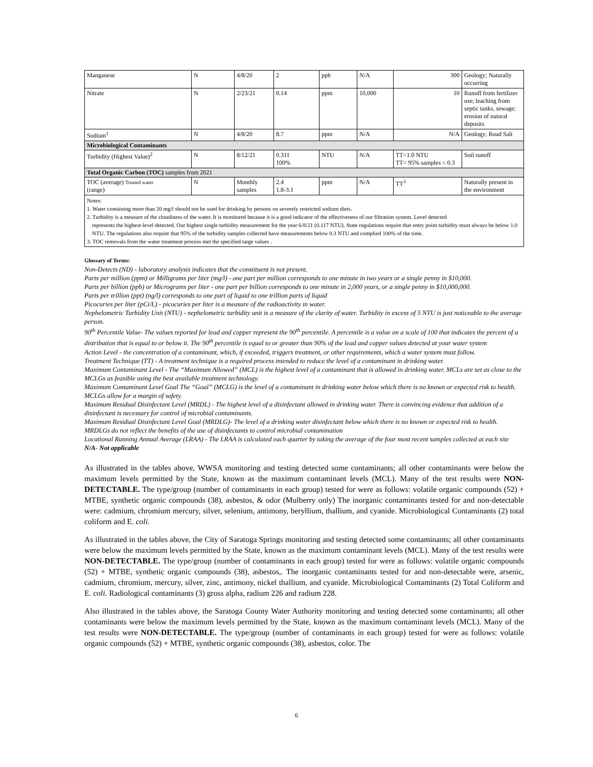| Manganese | N | 4/8/20 | 2 | ppb | N/A | 300 | Geology; Naturally occurring |
| Nitrate | N | 2/23/21 | 0.14 | ppm | 10,000 | 10 | Runoff from fertilizer use; leaching from septic tanks, sewage; erosion of natural deposits |
| Sodium<sup>1</sup> | N | 4/8/20 | 8.7 | ppm | N/A | N/A | Geology; Road Salt |
| Microbiological Contaminants | | | | | | | |
| Turbidity (Highest Value)<sup>2</sup> | N | 8/12/21 | 0.311 100% | NTU | N/A | TT=1.0 NTU TT= 95% samples < 0.3 | Soil runoff |
| Total Organic Carbon (TOC) samples from 2021 | | | | | | | |
| TOC (average) Treated water (range) | N | Monthly samples | 2.4 1.8-3.1 | ppm | N/A | TT<sup>3</sup> | Naturally present in the environment |
Notes:
1. Water containing more than 20 mg/l should not be used for drinking by persons on severely restricted sodium diets.
2. Turbidity is a measure of the cloudiness of the water. It is monitored because it is a good indicator of the effectiveness of our filtration system. Level detected
represents the highest-level detected. Our highest single turbidity measurement for the year 6/8/21 (0.117 NTU). State regulations require that entry point turbidity must always be below 1.0 NTU. The regulations also require that 95% of the turbidity samples collected have measurements below 0.3 NTU and complied 100% of the time.
3. TOC removals from the water treatment process met the specified targe values .
Glossary of Terms:
Non-Detects (ND) - laboratory analysis indicates that the constituent is not present.
Parts per million (ppm) or Milligrams per liter (mg/l) - one part per million corresponds to one minute in two years or a single penny in $10,000.
Parts per billion (ppb) or Micrograms per liter - one part per billion corresponds to one minute in 2,000 years, or a single penny in $10,000,000.
Parts per trillion (ppt) (ng/l) corresponds to one part of liquid to one trillion parts of liquid
Picocuries per liter (pCi/L) - picocuries per liter is a measure of the radioactivity in water.
Nephelometric Turbidity Unit (NTU) - nephelometric turbidity unit is a measure of the clarity of water. Turbidity in excess of 5 NTU is just noticeable to the average person.
90<sup>th</sup> Percentile Value- The values reported for lead and copper represent the 90<sup>th</sup> percentile. A percentile is a value on a scale of 100 that indicates the percent of a distribution that is equal to or below it. The 90<sup>th</sup> percentile is equal to or greater than 90% of the lead and copper values detected at your water system
Action Level - the concentration of a contaminant, which, if exceeded, triggers treatment, or other requirements, which a water system must follow.
Treatment Technique (TT) - A treatment technique is a required process intended to reduce the level of a contaminant in drinking water.
Maximum Contaminant Level - The “Maximum Allowed” (MCL) is the highest level of a contaminant that is allowed in drinking water. MCLs are set as close to the MCLGs as feasible using the best available treatment technology.
Maximum Contaminant Level Goal The “Goal” (MCLG) is the level of a contaminant in drinking water below which there is no known or expected risk to health. MCLGs allow for a margin of safety.
Maximum Residual Disinfectant Level (MRDL) - The highest level of a disinfectant allowed in drinking water. There is convincing evidence that addition of a disinfectant is necessary for control of microbial contaminants.
Maximum Residual Disinfectant Level Goal (MRDLG)- The level of a drinking water disinfectant below which there is no known or expected risk to health. MRDLGs do not reflect the benefits of the use of disinfectants to control microbial contamination
Locational Running Annual Average (LRAA) - The LRAA is calculated each quarter by taking the average of the four most recent samples collected at each site
N/A- Not applicable
As illustrated in the tables above, WWSA monitoring and testing detected some contaminants; all other contaminants were below the maximum levels permitted by the State, known as the maximum contaminant levels (MCL). Many of the test results were NON-DETECTABLE. The type/group (number of contaminants in each group) tested for were as follows: volatile organic compounds (52) + MTBE, synthetic organic compounds (38), asbestos, & odor (Mulberry only) The inorganic contaminants tested for and non-detectable were: cadmium, chromium mercury, silver, selenium, antimony, beryllium, thallium, and cyanide. Microbiological Contaminants (2) total coliform and E. coli.
As illustrated in the tables above, the City of Saratoga Springs monitoring and testing detected some contaminants; all other contaminants were below the maximum levels permitted by the State, known as the maximum contaminant levels (MCL). Many of the test results were NON-DETECTABLE. The type/group (number of contaminants in each group) tested for were as follows: volatile organic compounds (52) + MTBE, synthetic organic compounds (38), asbestos,. The inorganic contaminants tested for and non-detectable were, arsenic, cadmium, chromium, mercury, silver, zinc, antimony, nickel thallium, and cyanide. Microbiological Contaminants (2) Total Coliform and E. coli. Radiological contaminants (3) gross alpha, radium 226 and radium 228.
Also illustrated in the tables above, the Saratoga County Water Authority monitoring and testing detected some contaminants; all other contaminants were below the maximum levels permitted by the State, known as the maximum contaminant levels (MCL). Many of the test results were NON-DETECTABLE. The type/group (number of contaminants in each group) tested for were as follows: volatile organic compounds (52) + MTBE, synthetic organic compounds (38), asbestos, color. The
6